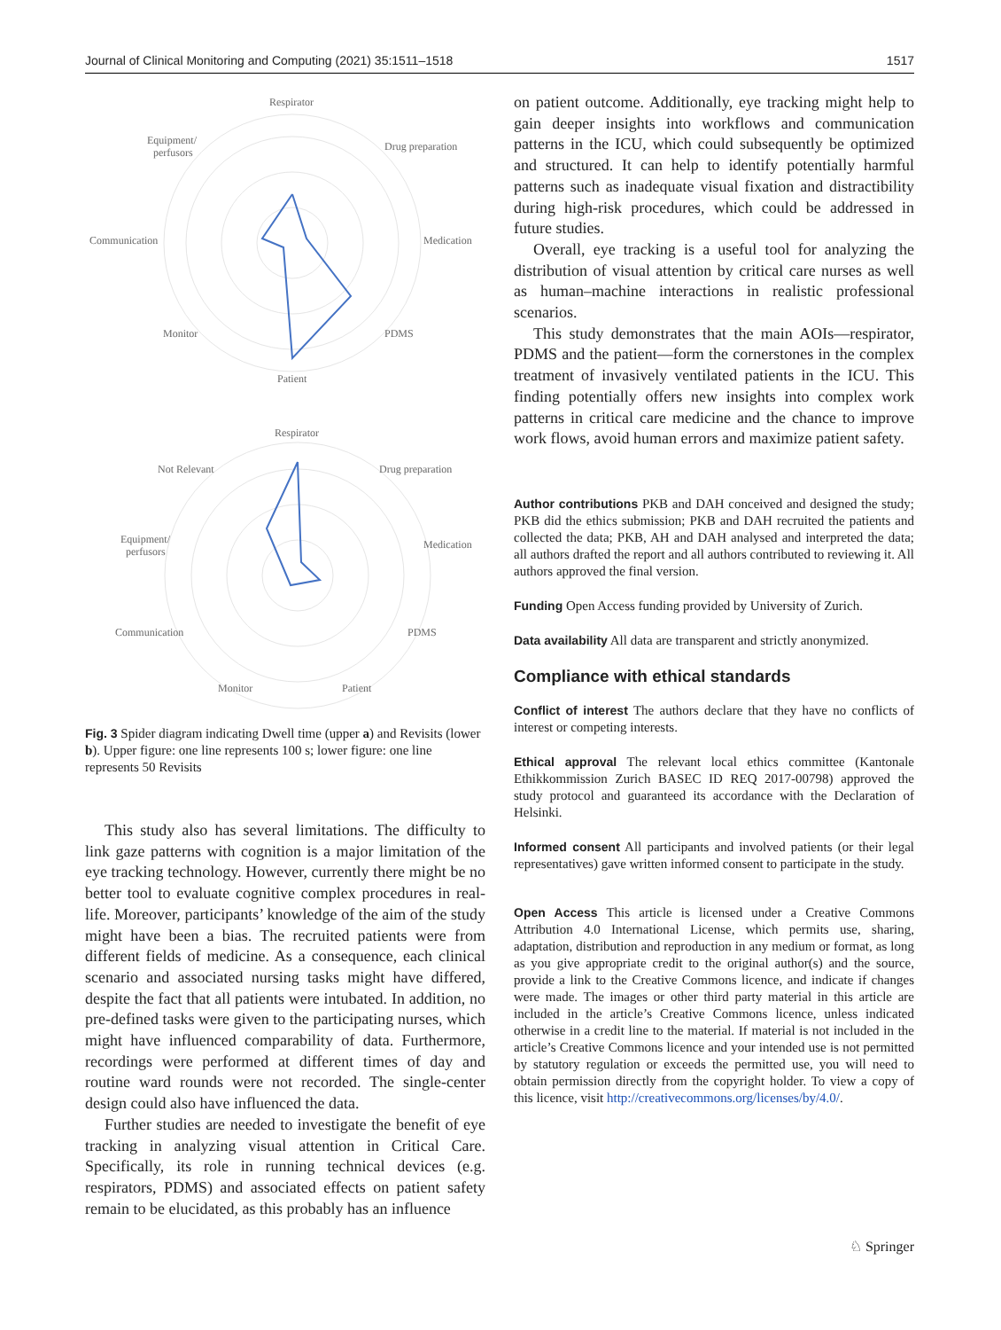Journal of Clinical Monitoring and Computing (2021) 35:1511–1518 1517
Respirator
Drug preparation
Equipment/
perfusors
Communication
Medication
Monitor
PDMS
Patient
Respirator
Not Relevant
Drug preparation
Equipment/
perfusors
Medication
Communication
PDMS
Monitor
Patient
Fig. 3 Spider diagram indicating Dwell time (upper a) and Revisits (lower b). Upper figure: one line represents 100 s; lower figure: one line represents 50 Revisits
This study also has several limitations. The difficulty to link gaze patterns with cognition is a major limitation of the eye tracking technology. However, currently there might be no better tool to evaluate cognitive complex procedures in real-life. Moreover, participants’ knowledge of the aim of the study might have been a bias. The recruited patients were from different fields of medicine. As a consequence, each clinical scenario and associated nursing tasks might have differed, despite the fact that all patients were intubated. In addition, no pre-defined tasks were given to the participating nurses, which might have influenced comparability of data. Furthermore, recordings were performed at different times of day and routine ward rounds were not recorded. The single-center design could also have influenced the data.
Further studies are needed to investigate the benefit of eye tracking in analyzing visual attention in Critical Care. Specifically, its role in running technical devices (e.g. respirators, PDMS) and associated effects on patient safety remain to be elucidated, as this probably has an influence
on patient outcome. Additionally, eye tracking might help to gain deeper insights into workflows and communication patterns in the ICU, which could subsequently be optimized and structured. It can help to identify potentially harmful patterns such as inadequate visual fixation and distractibility during high-risk procedures, which could be addressed in future studies.
Overall, eye tracking is a useful tool for analyzing the distribution of visual attention by critical care nurses as well as human–machine interactions in realistic professional scenarios.
This study demonstrates that the main AOIs—respirator, PDMS and the patient—form the cornerstones in the complex treatment of invasively ventilated patients in the ICU. This finding potentially offers new insights into complex work patterns in critical care medicine and the chance to improve work flows, avoid human errors and maximize patient safety.
Author contributions PKB and DAH conceived and designed the study; PKB did the ethics submission; PKB and DAH recruited the patients and collected the data; PKB, AH and DAH analysed and interpreted the data; all authors drafted the report and all authors contributed to reviewing it. All authors approved the final version.
Funding Open Access funding provided by University of Zurich.
Data availability All data are transparent and strictly anonymized.
Compliance with ethical standards
Conflict of interest The authors declare that they have no conflicts of interest or competing interests.
Ethical approval The relevant local ethics committee (Kantonale Ethikkommission Zurich BASEC ID REQ 2017-00798) approved the study protocol and guaranteed its accordance with the Declaration of Helsinki.
Informed consent All participants and involved patients (or their legal representatives) gave written informed consent to participate in the study.
Open Access This article is licensed under a Creative Commons Attribution 4.0 International License, which permits use, sharing, adaptation, distribution and reproduction in any medium or format, as long as you give appropriate credit to the original author(s) and the source, provide a link to the Creative Commons licence, and indicate if changes were made. The images or other third party material in this article are included in the article’s Creative Commons licence, unless indicated otherwise in a credit line to the material. If material is not included in the article’s Creative Commons licence and your intended use is not permitted by statutory regulation or exceeds the permitted use, you will need to obtain permission directly from the copyright holder. To view a copy of this licence, visit http://creativecommons.org/licenses/by/4.0/.
♘ Springer